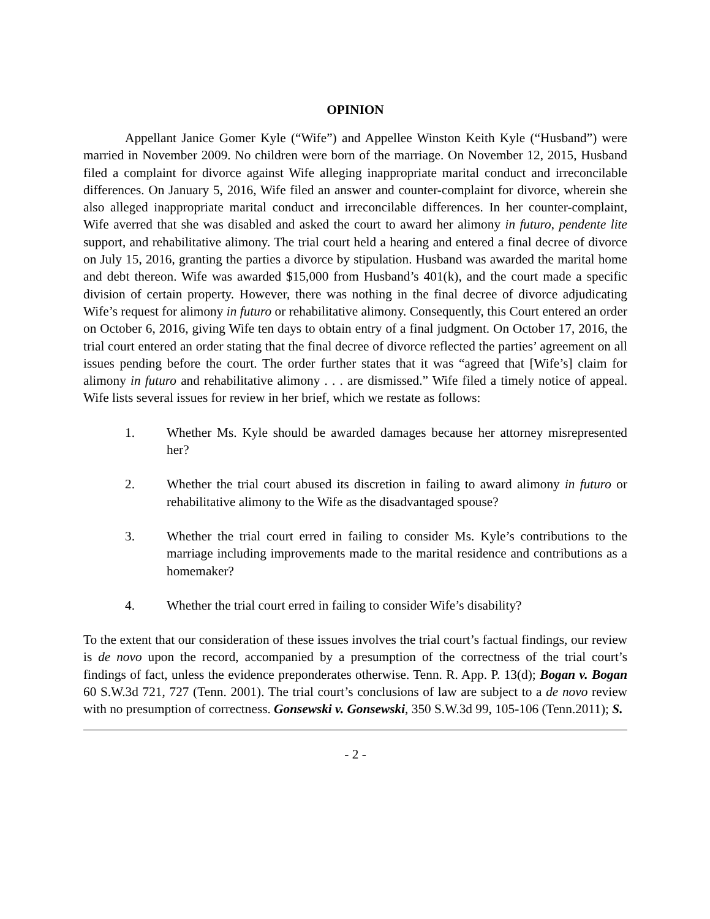OPINION
Appellant Janice Gomer Kyle (“Wife”) and Appellee Winston Keith Kyle (“Husband”) were married in November 2009. No children were born of the marriage. On November 12, 2015, Husband filed a complaint for divorce against Wife alleging inappropriate marital conduct and irreconcilable differences. On January 5, 2016, Wife filed an answer and counter-complaint for divorce, wherein she also alleged inappropriate marital conduct and irreconcilable differences. In her counter-complaint, Wife averred that she was disabled and asked the court to award her alimony in futuro, pendente lite support, and rehabilitative alimony. The trial court held a hearing and entered a final decree of divorce on July 15, 2016, granting the parties a divorce by stipulation. Husband was awarded the marital home and debt thereon. Wife was awarded $15,000 from Husband’s 401(k), and the court made a specific division of certain property. However, there was nothing in the final decree of divorce adjudicating Wife’s request for alimony in futuro or rehabilitative alimony. Consequently, this Court entered an order on October 6, 2016, giving Wife ten days to obtain entry of a final judgment. On October 17, 2016, the trial court entered an order stating that the final decree of divorce reflected the parties’ agreement on all issues pending before the court. The order further states that it was “agreed that [Wife’s] claim for alimony in futuro and rehabilitative alimony . . . are dismissed.” Wife filed a timely notice of appeal. Wife lists several issues for review in her brief, which we restate as follows:
1. Whether Ms. Kyle should be awarded damages because her attorney misrepresented her?
2. Whether the trial court abused its discretion in failing to award alimony in futuro or rehabilitative alimony to the Wife as the disadvantaged spouse?
3. Whether the trial court erred in failing to consider Ms. Kyle’s contributions to the marriage including improvements made to the marital residence and contributions as a homemaker?
4. Whether the trial court erred in failing to consider Wife’s disability?
To the extent that our consideration of these issues involves the trial court’s factual findings, our review is de novo upon the record, accompanied by a presumption of the correctness of the trial court’s findings of fact, unless the evidence preponderates otherwise. Tenn. R. App. P. 13(d); Bogan v. Bogan 60 S.W.3d 721, 727 (Tenn. 2001). The trial court’s conclusions of law are subject to a de novo review with no presumption of correctness. Gonsewski v. Gonsewski, 350 S.W.3d 99, 105-106 (Tenn.2011); S.
- 2 -